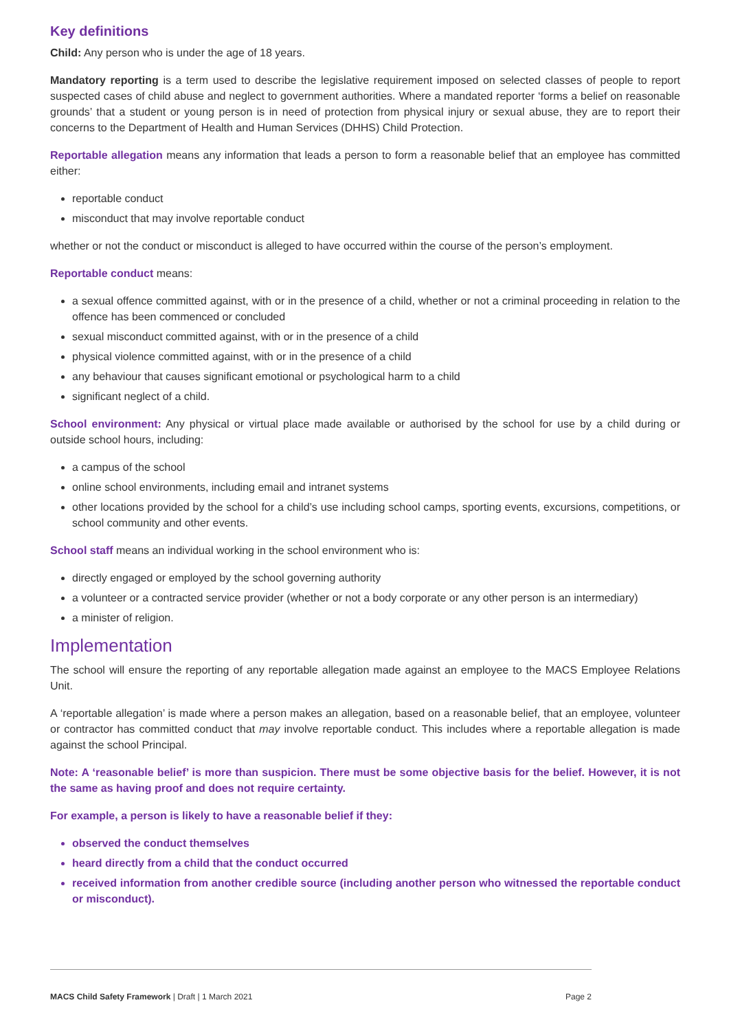Key definitions
Child: Any person who is under the age of 18 years.
Mandatory reporting is a term used to describe the legislative requirement imposed on selected classes of people to report suspected cases of child abuse and neglect to government authorities. Where a mandated reporter ‘forms a belief on reasonable grounds’ that a student or young person is in need of protection from physical injury or sexual abuse, they are to report their concerns to the Department of Health and Human Services (DHHS) Child Protection.
Reportable allegation means any information that leads a person to form a reasonable belief that an employee has committed either:
reportable conduct
misconduct that may involve reportable conduct
whether or not the conduct or misconduct is alleged to have occurred within the course of the person’s employment.
Reportable conduct means:
a sexual offence committed against, with or in the presence of a child, whether or not a criminal proceeding in relation to the offence has been commenced or concluded
sexual misconduct committed against, with or in the presence of a child
physical violence committed against, with or in the presence of a child
any behaviour that causes significant emotional or psychological harm to a child
significant neglect of a child.
School environment: Any physical or virtual place made available or authorised by the school for use by a child during or outside school hours, including:
a campus of the school
online school environments, including email and intranet systems
other locations provided by the school for a child’s use including school camps, sporting events, excursions, competitions, or school community and other events.
School staff means an individual working in the school environment who is:
directly engaged or employed by the school governing authority
a volunteer or a contracted service provider (whether or not a body corporate or any other person is an intermediary)
a minister of religion.
Implementation
The school will ensure the reporting of any reportable allegation made against an employee to the MACS Employee Relations Unit.
A ‘reportable allegation’ is made where a person makes an allegation, based on a reasonable belief, that an employee, volunteer or contractor has committed conduct that may involve reportable conduct. This includes where a reportable allegation is made against the school Principal.
Note: A ‘reasonable belief’ is more than suspicion. There must be some objective basis for the belief. However, it is not the same as having proof and does not require certainty.
For example, a person is likely to have a reasonable belief if they:
observed the conduct themselves
heard directly from a child that the conduct occurred
received information from another credible source (including another person who witnessed the reportable conduct or misconduct).
MACS Child Safety Framework | Draft | 1 March 2021 Page 2